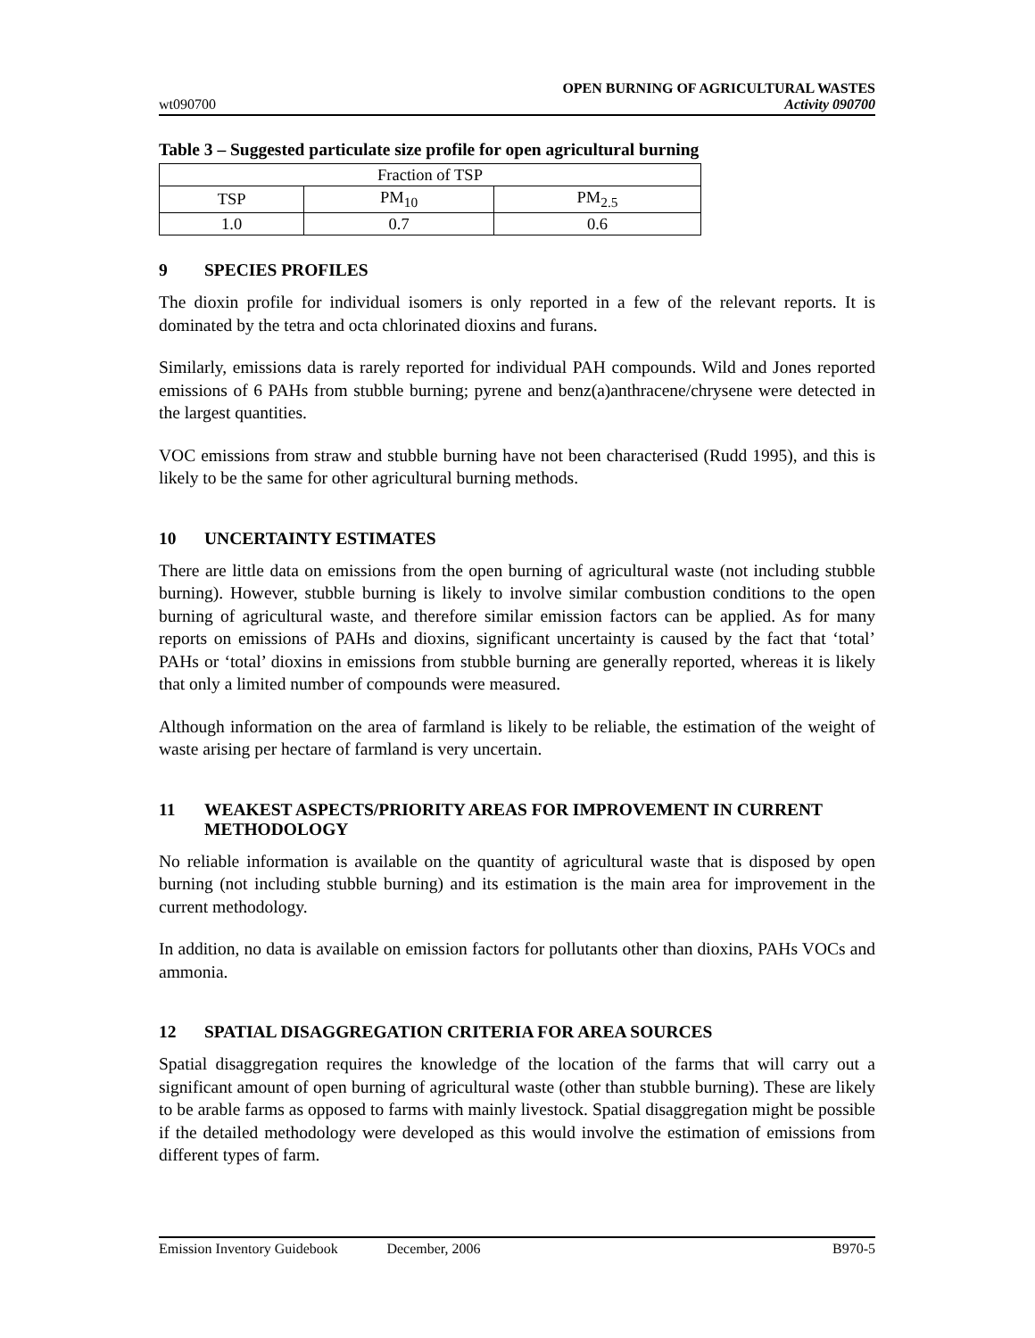wt090700
OPEN BURNING OF AGRICULTURAL WASTES
Activity 090700
Table 3 – Suggested particulate size profile for open agricultural burning
| Fraction of TSP | | |
| TSP | PM<sub>10</sub> | PM<sub>2.5</sub> |
| 1.0 | 0.7 | 0.6 |
9 SPECIES PROFILES
The dioxin profile for individual isomers is only reported in a few of the relevant reports. It is dominated by the tetra and octa chlorinated dioxins and furans.
Similarly, emissions data is rarely reported for individual PAH compounds. Wild and Jones reported emissions of 6 PAHs from stubble burning; pyrene and benz(a)anthracene/chrysene were detected in the largest quantities.
VOC emissions from straw and stubble burning have not been characterised (Rudd 1995), and this is likely to be the same for other agricultural burning methods.
10 UNCERTAINTY ESTIMATES
There are little data on emissions from the open burning of agricultural waste (not including stubble burning). However, stubble burning is likely to involve similar combustion conditions to the open burning of agricultural waste, and therefore similar emission factors can be applied. As for many reports on emissions of PAHs and dioxins, significant uncertainty is caused by the fact that ‘total’ PAHs or ‘total’ dioxins in emissions from stubble burning are generally reported, whereas it is likely that only a limited number of compounds were measured.
Although information on the area of farmland is likely to be reliable, the estimation of the weight of waste arising per hectare of farmland is very uncertain.
11 WEAKEST ASPECTS/PRIORITY AREAS FOR IMPROVEMENT IN CURRENT METHODOLOGY
No reliable information is available on the quantity of agricultural waste that is disposed by open burning (not including stubble burning) and its estimation is the main area for improvement in the current methodology.
In addition, no data is available on emission factors for pollutants other than dioxins, PAHs VOCs and ammonia.
12 SPATIAL DISAGGREGATION CRITERIA FOR AREA SOURCES
Spatial disaggregation requires the knowledge of the location of the farms that will carry out a significant amount of open burning of agricultural waste (other than stubble burning). These are likely to be arable farms as opposed to farms with mainly livestock. Spatial disaggregation might be possible if the detailed methodology were developed as this would involve the estimation of emissions from different types of farm.
Emission Inventory Guidebook December, 2006 B970-5